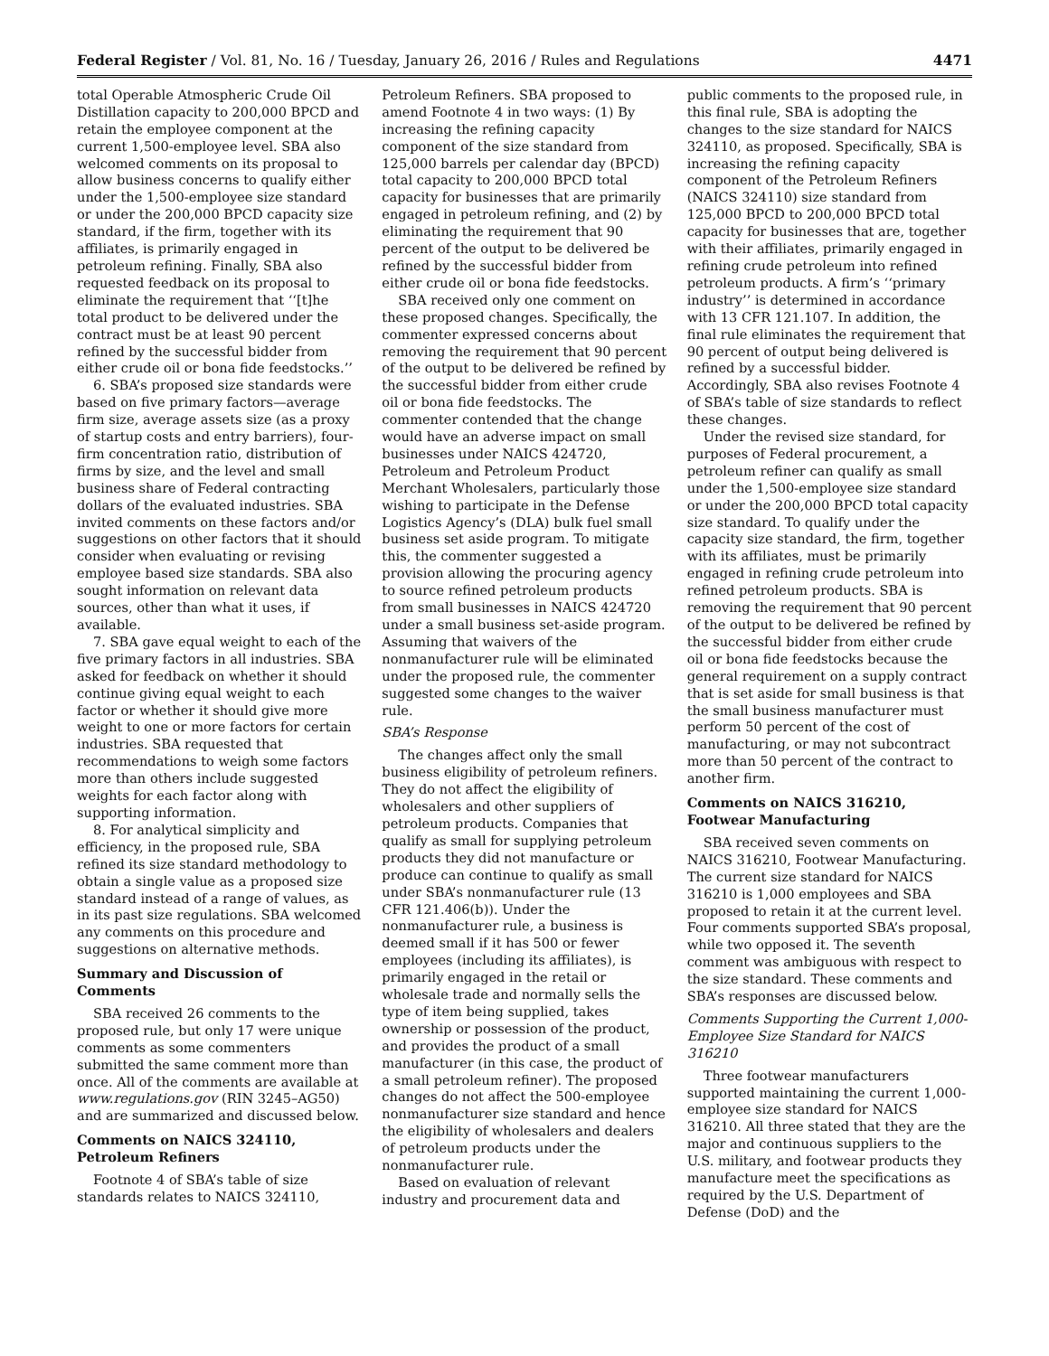Federal Register / Vol. 81, No. 16 / Tuesday, January 26, 2016 / Rules and Regulations 4471
total Operable Atmospheric Crude Oil Distillation capacity to 200,000 BPCD and retain the employee component at the current 1,500-employee level. SBA also welcomed comments on its proposal to allow business concerns to qualify either under the 1,500-employee size standard or under the 200,000 BPCD capacity size standard, if the firm, together with its affiliates, is primarily engaged in petroleum refining. Finally, SBA also requested feedback on its proposal to eliminate the requirement that ‘‘[t]he total product to be delivered under the contract must be at least 90 percent refined by the successful bidder from either crude oil or bona fide feedstocks.’’
6. SBA’s proposed size standards were based on five primary factors—average firm size, average assets size (as a proxy of startup costs and entry barriers), four-firm concentration ratio, distribution of firms by size, and the level and small business share of Federal contracting dollars of the evaluated industries. SBA invited comments on these factors and/or suggestions on other factors that it should consider when evaluating or revising employee based size standards. SBA also sought information on relevant data sources, other than what it uses, if available.
7. SBA gave equal weight to each of the five primary factors in all industries. SBA asked for feedback on whether it should continue giving equal weight to each factor or whether it should give more weight to one or more factors for certain industries. SBA requested that recommendations to weigh some factors more than others include suggested weights for each factor along with supporting information.
8. For analytical simplicity and efficiency, in the proposed rule, SBA refined its size standard methodology to obtain a single value as a proposed size standard instead of a range of values, as in its past size regulations. SBA welcomed any comments on this procedure and suggestions on alternative methods.
Summary and Discussion of Comments
SBA received 26 comments to the proposed rule, but only 17 were unique comments as some commenters submitted the same comment more than once. All of the comments are available at www.regulations.gov (RIN 3245–AG50) and are summarized and discussed below.
Comments on NAICS 324110, Petroleum Refiners
Footnote 4 of SBA’s table of size standards relates to NAICS 324110,
Petroleum Refiners. SBA proposed to amend Footnote 4 in two ways: (1) By increasing the refining capacity component of the size standard from 125,000 barrels per calendar day (BPCD) total capacity to 200,000 BPCD total capacity for businesses that are primarily engaged in petroleum refining, and (2) by eliminating the requirement that 90 percent of the output to be delivered be refined by the successful bidder from either crude oil or bona fide feedstocks.
SBA received only one comment on these proposed changes. Specifically, the commenter expressed concerns about removing the requirement that 90 percent of the output to be delivered be refined by the successful bidder from either crude oil or bona fide feedstocks. The commenter contended that the change would have an adverse impact on small businesses under NAICS 424720, Petroleum and Petroleum Product Merchant Wholesalers, particularly those wishing to participate in the Defense Logistics Agency’s (DLA) bulk fuel small business set aside program. To mitigate this, the commenter suggested a provision allowing the procuring agency to source refined petroleum products from small businesses in NAICS 424720 under a small business set-aside program. Assuming that waivers of the nonmanufacturer rule will be eliminated under the proposed rule, the commenter suggested some changes to the waiver rule.
SBA’s Response
The changes affect only the small business eligibility of petroleum refiners. They do not affect the eligibility of wholesalers and other suppliers of petroleum products. Companies that qualify as small for supplying petroleum products they did not manufacture or produce can continue to qualify as small under SBA’s nonmanufacturer rule (13 CFR 121.406(b)). Under the nonmanufacturer rule, a business is deemed small if it has 500 or fewer employees (including its affiliates), is primarily engaged in the retail or wholesale trade and normally sells the type of item being supplied, takes ownership or possession of the product, and provides the product of a small manufacturer (in this case, the product of a small petroleum refiner). The proposed changes do not affect the 500-employee nonmanufacturer size standard and hence the eligibility of wholesalers and dealers of petroleum products under the nonmanufacturer rule.
Based on evaluation of relevant industry and procurement data and
public comments to the proposed rule, in this final rule, SBA is adopting the changes to the size standard for NAICS 324110, as proposed. Specifically, SBA is increasing the refining capacity component of the Petroleum Refiners (NAICS 324110) size standard from 125,000 BPCD to 200,000 BPCD total capacity for businesses that are, together with their affiliates, primarily engaged in refining crude petroleum into refined petroleum products. A firm’s ‘‘primary industry’’ is determined in accordance with 13 CFR 121.107. In addition, the final rule eliminates the requirement that 90 percent of output being delivered is refined by a successful bidder. Accordingly, SBA also revises Footnote 4 of SBA’s table of size standards to reflect these changes.
Under the revised size standard, for purposes of Federal procurement, a petroleum refiner can qualify as small under the 1,500-employee size standard or under the 200,000 BPCD total capacity size standard. To qualify under the capacity size standard, the firm, together with its affiliates, must be primarily engaged in refining crude petroleum into refined petroleum products. SBA is removing the requirement that 90 percent of the output to be delivered be refined by the successful bidder from either crude oil or bona fide feedstocks because the general requirement on a supply contract that is set aside for small business is that the small business manufacturer must perform 50 percent of the cost of manufacturing, or may not subcontract more than 50 percent of the contract to another firm.
Comments on NAICS 316210, Footwear Manufacturing
SBA received seven comments on NAICS 316210, Footwear Manufacturing. The current size standard for NAICS 316210 is 1,000 employees and SBA proposed to retain it at the current level. Four comments supported SBA’s proposal, while two opposed it. The seventh comment was ambiguous with respect to the size standard. These comments and SBA’s responses are discussed below.
Comments Supporting the Current 1,000-Employee Size Standard for NAICS 316210
Three footwear manufacturers supported maintaining the current 1,000-employee size standard for NAICS 316210. All three stated that they are the major and continuous suppliers to the U.S. military, and footwear products they manufacture meet the specifications as required by the U.S. Department of Defense (DoD) and the